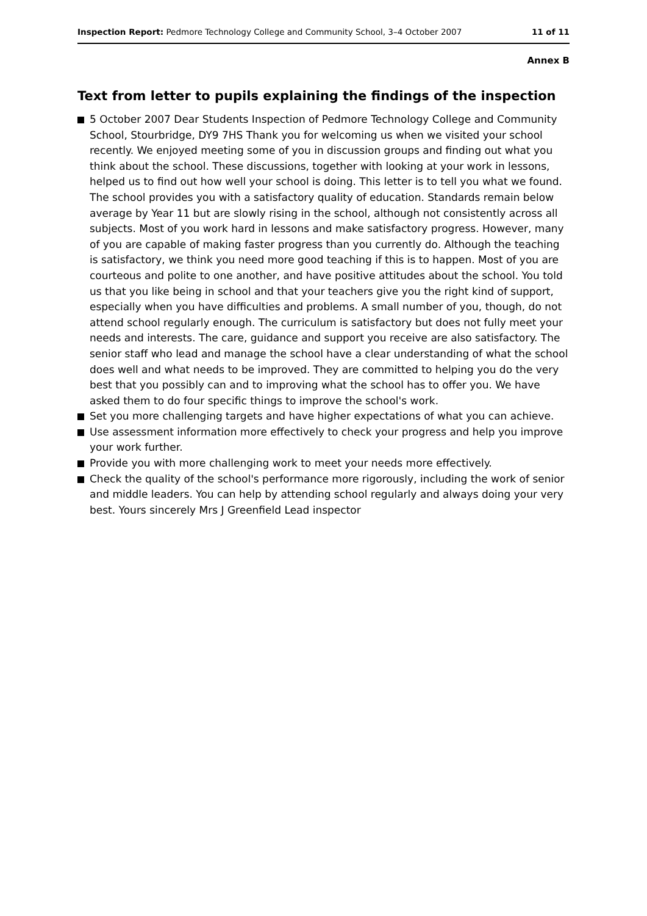Inspection Report: Pedmore Technology College and Community School, 3–4 October 2007
11 of 11
Annex B
Text from letter to pupils explaining the findings of the inspection
5 October 2007 Dear Students Inspection of Pedmore Technology College and Community School, Stourbridge, DY9 7HS Thank you for welcoming us when we visited your school recently. We enjoyed meeting some of you in discussion groups and finding out what you think about the school. These discussions, together with looking at your work in lessons, helped us to find out how well your school is doing. This letter is to tell you what we found. The school provides you with a satisfactory quality of education. Standards remain below average by Year 11 but are slowly rising in the school, although not consistently across all subjects. Most of you work hard in lessons and make satisfactory progress. However, many of you are capable of making faster progress than you currently do. Although the teaching is satisfactory, we think you need more good teaching if this is to happen. Most of you are courteous and polite to one another, and have positive attitudes about the school. You told us that you like being in school and that your teachers give you the right kind of support, especially when you have difficulties and problems. A small number of you, though, do not attend school regularly enough. The curriculum is satisfactory but does not fully meet your needs and interests. The care, guidance and support you receive are also satisfactory. The senior staff who lead and manage the school have a clear understanding of what the school does well and what needs to be improved. They are committed to helping you do the very best that you possibly can and to improving what the school has to offer you. We have asked them to do four specific things to improve the school's work.
Set you more challenging targets and have higher expectations of what you can achieve.
Use assessment information more effectively to check your progress and help you improve your work further.
Provide you with more challenging work to meet your needs more effectively.
Check the quality of the school's performance more rigorously, including the work of senior and middle leaders. You can help by attending school regularly and always doing your very best. Yours sincerely Mrs J Greenfield Lead inspector